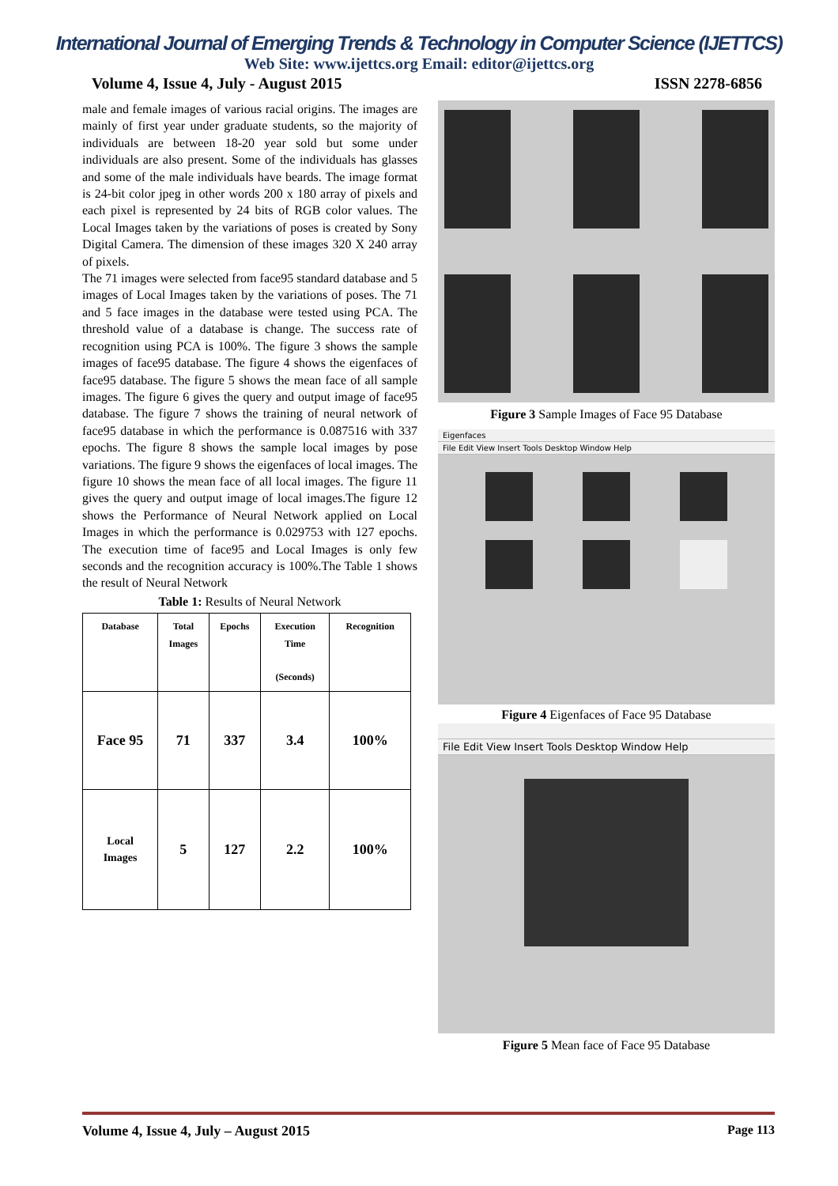International Journal of Emerging Trends & Technology in Computer Science (IJETTCS)
Web Site: www.ijettcs.org Email: editor@ijettcs.org
Volume 4, Issue 4, July - August 2015 ISSN 2278-6856
male and female images of various racial origins. The images are mainly of first year under graduate students, so the majority of individuals are between 18-20 year sold but some under individuals are also present. Some of the individuals has glasses and some of the male individuals have beards. The image format is 24-bit color jpeg in other words 200 x 180 array of pixels and each pixel is represented by 24 bits of RGB color values. The Local Images taken by the variations of poses is created by Sony Digital Camera. The dimension of these images 320 X 240 array of pixels.
The 71 images were selected from face95 standard database and 5 images of Local Images taken by the variations of poses. The 71 and 5 face images in the database were tested using PCA. The threshold value of a database is change. The success rate of recognition using PCA is 100%. The figure 3 shows the sample images of face95 database. The figure 4 shows the eigenfaces of face95 database. The figure 5 shows the mean face of all sample images. The figure 6 gives the query and output image of face95 database. The figure 7 shows the training of neural network of face95 database in which the performance is 0.087516 with 337 epochs. The figure 8 shows the sample local images by pose variations. The figure 9 shows the eigenfaces of local images. The figure 10 shows the mean face of all local images. The figure 11 gives the query and output image of local images.The figure 12 shows the Performance of Neural Network applied on Local Images in which the performance is 0.029753 with 127 epochs. The execution time of face95 and Local Images is only few seconds and the recognition accuracy is 100%.The Table 1 shows the result of Neural Network
Table 1: Results of Neural Network
| Database | Total Images | Epochs | Execution Time (Seconds) | Recognition |
| --- | --- | --- | --- | --- |
| Face 95 | 71 | 337 | 3.4 | 100% |
| Local Images | 5 | 127 | 2.2 | 100% |
Figure 3 Sample Images of Face 95 Database
Eigenfaces
File Edit View Insert Tools Desktop Window Help
Figure 4 Eigenfaces of Face 95 Database
File Edit View Insert Tools Desktop Window Help
Figure 5 Mean face of Face 95 Database
Volume 4, Issue 4, July – August 2015 Page 113